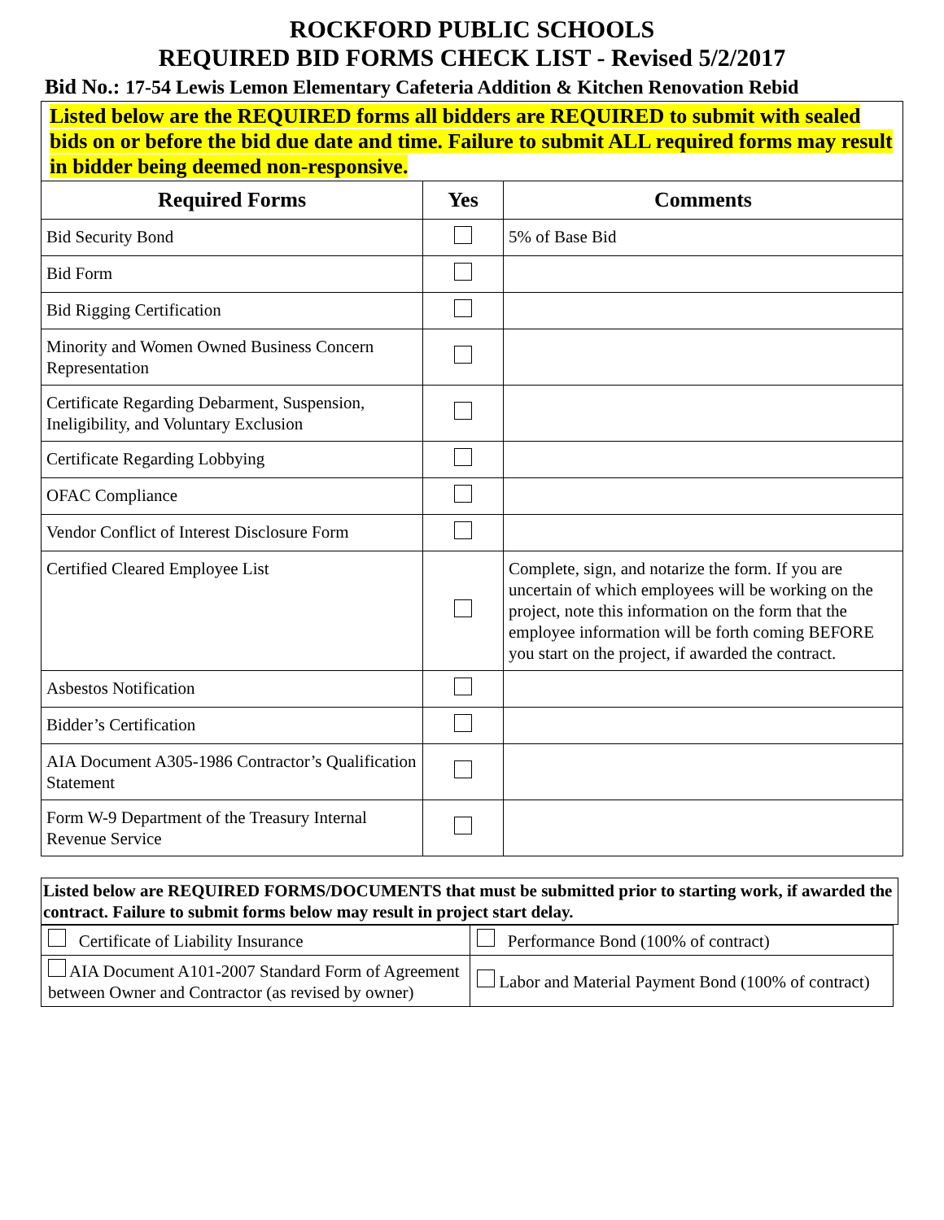ROCKFORD PUBLIC SCHOOLS
REQUIRED BID FORMS CHECK LIST - Revised 5/2/2017
Bid No.: 17-54 Lewis Lemon Elementary Cafeteria Addition & Kitchen Renovation Rebid
Listed below are the REQUIRED forms all bidders are REQUIRED to submit with sealed bids on or before the bid due date and time. Failure to submit ALL required forms may result in bidder being deemed non-responsive.
| Required Forms | Yes | Comments |
| --- | --- | --- |
| Bid Security Bond | | 5% of Base Bid |
| Bid Form | | |
| Bid Rigging Certification | | |
| Minority and Women Owned Business Concern Representation | | |
| Certificate Regarding Debarment, Suspension, Ineligibility, and Voluntary Exclusion | | |
| Certificate Regarding Lobbying | | |
| OFAC Compliance | | |
| Vendor Conflict of Interest Disclosure Form | | |
| Certified Cleared Employee List | | Complete, sign, and notarize the form. If you are uncertain of which employees will be working on the project, note this information on the form that the employee information will be forth coming BEFORE you start on the project, if awarded the contract. |
| Asbestos Notification | | |
| Bidder’s Certification | | |
| AIA Document A305-1986 Contractor’s Qualification Statement | | |
| Form W-9 Department of the Treasury Internal Revenue Service | | |
Listed below are REQUIRED FORMS/DOCUMENTS that must be submitted prior to starting work, if awarded the contract. Failure to submit forms below may result in project start delay.
| Certificate of Liability Insurance | Performance Bond (100% of contract) |
| AIA Document A101-2007 Standard Form of Agreement between Owner and Contractor (as revised by owner) | Labor and Material Payment Bond (100% of contract) |